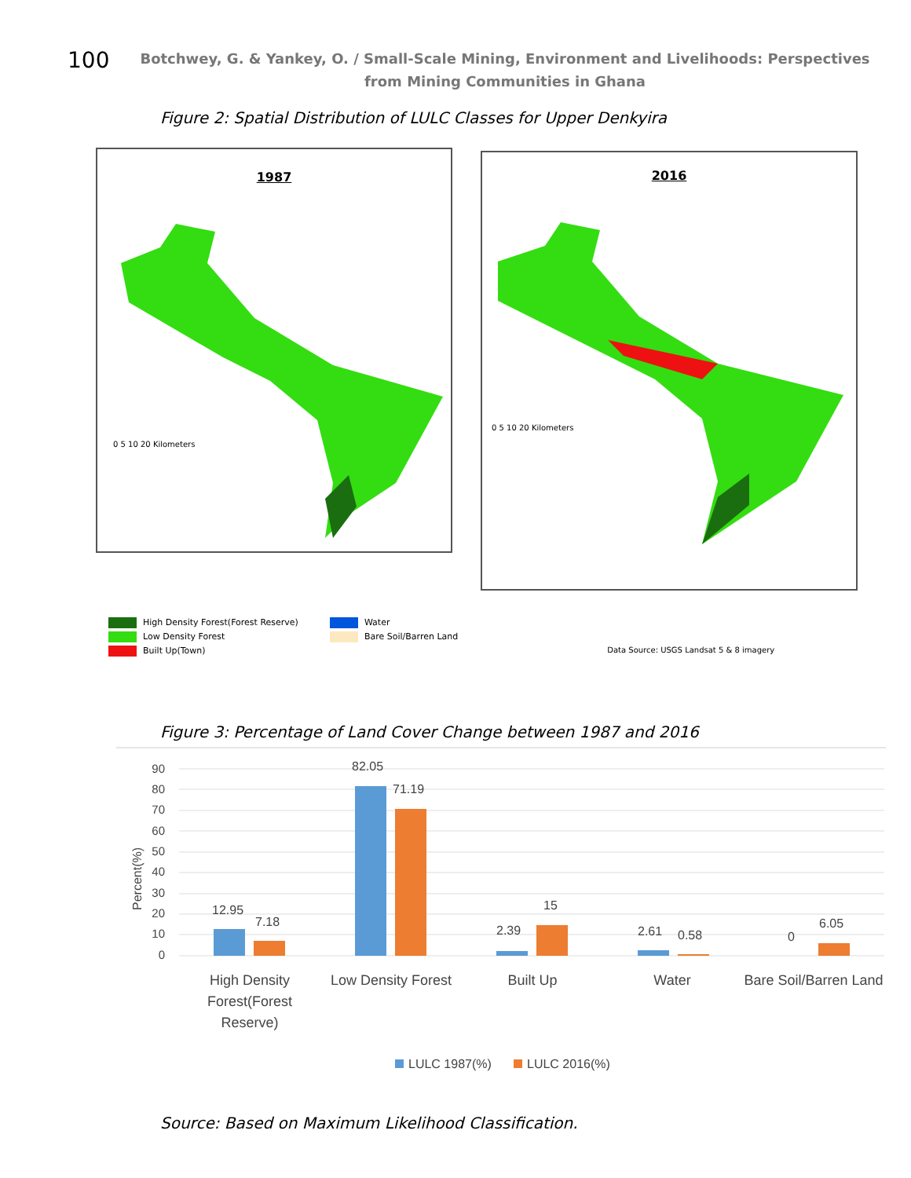100
Botchwey, G. & Yankey, O. / Small-Scale Mining, Environment and Livelihoods: Perspectives
from Mining Communities in Ghana
Figure 2: Spatial Distribution of LULC Classes for Upper Denkyira
1987
0 5 10 20 Kilometers
2016
0 5 10 20 Kilometers
High Density Forest(Forest Reserve)
Low Density Forest
Built Up(Town)
Water
Bare Soil/Barren Land
Data Source: USGS Landsat 5 & 8 imagery
Figure 3: Percentage of Land Cover Change between 1987 and 2016
Percent(%)
90
80
70
60
50
40
30
20
10
0
12.95
7.18
82.05
71.19
2.39
15
2.61
0.58
0
6.05
High Density
Forest(Forest
Reserve)
Low Density Forest
Built Up
Water
Bare Soil/Barren Land
LULC 1987(%)
LULC 2016(%)
Source: Based on Maximum Likelihood Classification.